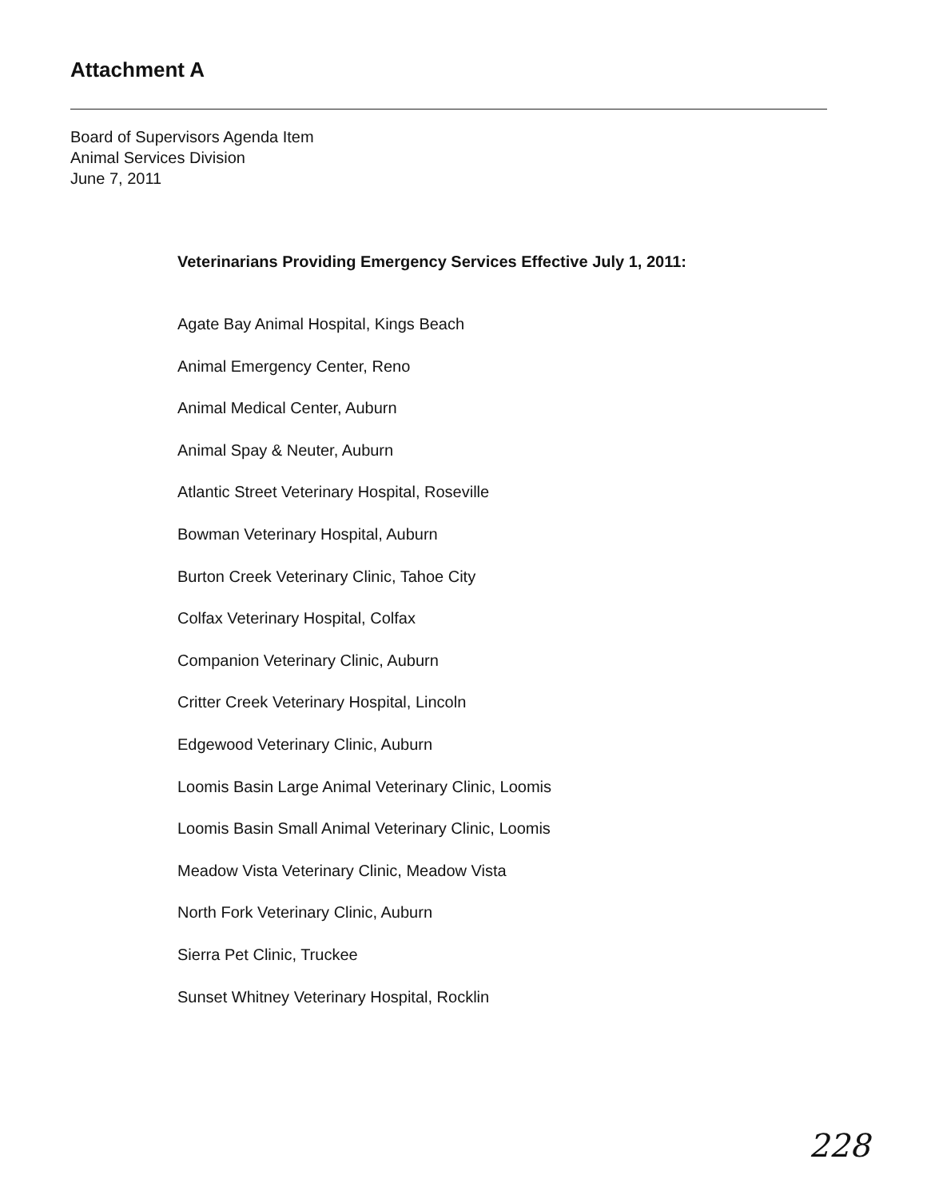Attachment A
Board of Supervisors Agenda Item
Animal Services Division
June 7, 2011
Veterinarians Providing Emergency Services Effective July 1, 2011:
Agate Bay Animal Hospital, Kings Beach
Animal Emergency Center, Reno
Animal Medical Center, Auburn
Animal Spay & Neuter, Auburn
Atlantic Street Veterinary Hospital, Roseville
Bowman Veterinary Hospital, Auburn
Burton Creek Veterinary Clinic, Tahoe City
Colfax Veterinary Hospital, Colfax
Companion Veterinary Clinic, Auburn
Critter Creek Veterinary Hospital, Lincoln
Edgewood Veterinary Clinic, Auburn
Loomis Basin Large Animal Veterinary Clinic, Loomis
Loomis Basin Small Animal Veterinary Clinic, Loomis
Meadow Vista Veterinary Clinic, Meadow Vista
North Fork Veterinary Clinic, Auburn
Sierra Pet Clinic, Truckee
Sunset Whitney Veterinary Hospital, Rocklin
228